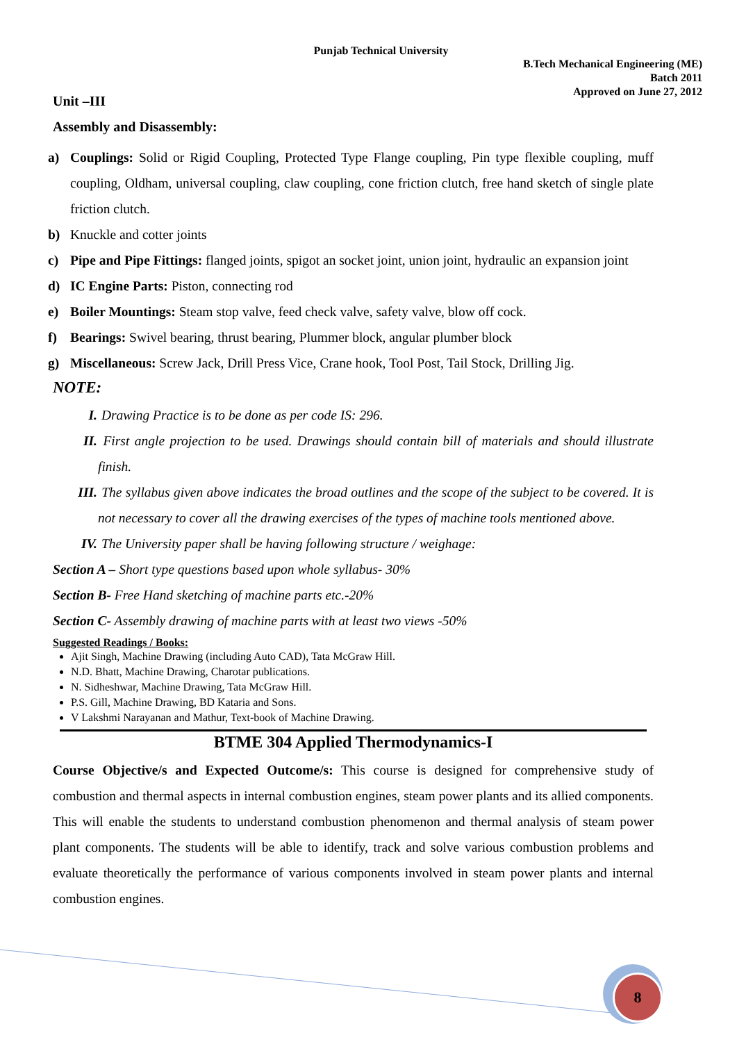Punjab Technical University
B.Tech Mechanical Engineering (ME)
Batch 2011
Approved on June 27, 2012
Unit –III
Assembly and Disassembly:
a) Couplings: Solid or Rigid Coupling, Protected Type Flange coupling, Pin type flexible coupling, muff coupling, Oldham, universal coupling, claw coupling, cone friction clutch, free hand sketch of single plate friction clutch.
b) Knuckle and cotter joints
c) Pipe and Pipe Fittings: flanged joints, spigot an socket joint, union joint, hydraulic an expansion joint
d) IC Engine Parts: Piston, connecting rod
e) Boiler Mountings: Steam stop valve, feed check valve, safety valve, blow off cock.
f) Bearings: Swivel bearing, thrust bearing, Plummer block, angular plumber block
g) Miscellaneous: Screw Jack, Drill Press Vice, Crane hook, Tool Post, Tail Stock, Drilling Jig.
NOTE:
I. Drawing Practice is to be done as per code IS: 296.
II. First angle projection to be used. Drawings should contain bill of materials and should illustrate finish.
III. The syllabus given above indicates the broad outlines and the scope of the subject to be covered. It is not necessary to cover all the drawing exercises of the types of machine tools mentioned above.
IV. The University paper shall be having following structure / weighage:
Section A – Short type questions based upon whole syllabus- 30%
Section B- Free Hand sketching of machine parts etc.-20%
Section C- Assembly drawing of machine parts with at least two views -50%
Suggested Readings / Books:
Ajit Singh, Machine Drawing (including Auto CAD), Tata McGraw Hill.
N.D. Bhatt, Machine Drawing, Charotar publications.
N. Sidheshwar, Machine Drawing, Tata McGraw Hill.
P.S. Gill, Machine Drawing, BD Kataria and Sons.
V Lakshmi Narayanan and Mathur, Text-book of Machine Drawing.
BTME 304 Applied Thermodynamics-I
Course Objective/s and Expected Outcome/s: This course is designed for comprehensive study of combustion and thermal aspects in internal combustion engines, steam power plants and its allied components. This will enable the students to understand combustion phenomenon and thermal analysis of steam power plant components. The students will be able to identify, track and solve various combustion problems and evaluate theoretically the performance of various components involved in steam power plants and internal combustion engines.
8